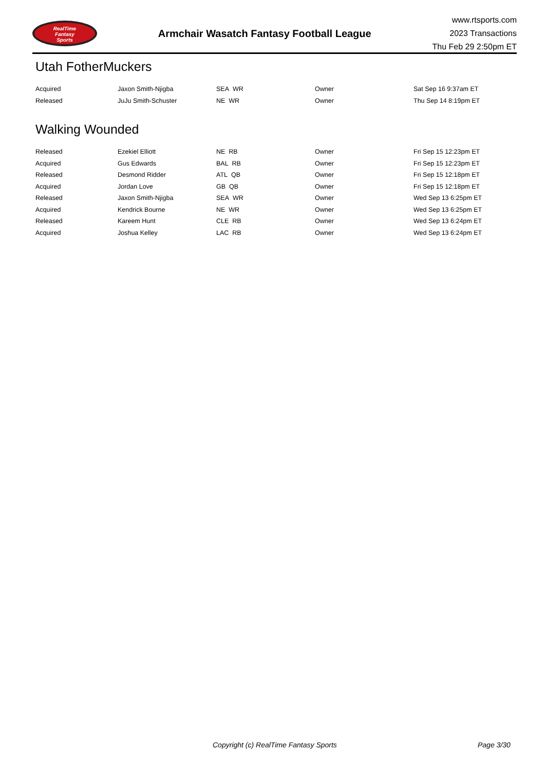RealTime
Fantasy
Sports
Armchair Wasatch Fantasy Football League
www.rtsports.com
2023 Transactions
Thu Feb 29 2:50pm ET
Utah FotherMuckers
| Acquired | Jaxon Smith-Njigba | SEA WR | Owner | Sat Sep 16 9:37am ET |
| Released | JuJu Smith-Schuster | NE WR | Owner | Thu Sep 14 8:19pm ET |
Walking Wounded
| Released | Ezekiel Elliott | NE RB | Owner | Fri Sep 15 12:23pm ET |
| Acquired | Gus Edwards | BAL RB | Owner | Fri Sep 15 12:23pm ET |
| Released | Desmond Ridder | ATL QB | Owner | Fri Sep 15 12:18pm ET |
| Acquired | Jordan Love | GB QB | Owner | Fri Sep 15 12:18pm ET |
| Released | Jaxon Smith-Njigba | SEA WR | Owner | Wed Sep 13 6:25pm ET |
| Acquired | Kendrick Bourne | NE WR | Owner | Wed Sep 13 6:25pm ET |
| Released | Kareem Hunt | CLE RB | Owner | Wed Sep 13 6:24pm ET |
| Acquired | Joshua Kelley | LAC RB | Owner | Wed Sep 13 6:24pm ET |
Copyright (c) RealTime Fantasy Sports Page 3/30